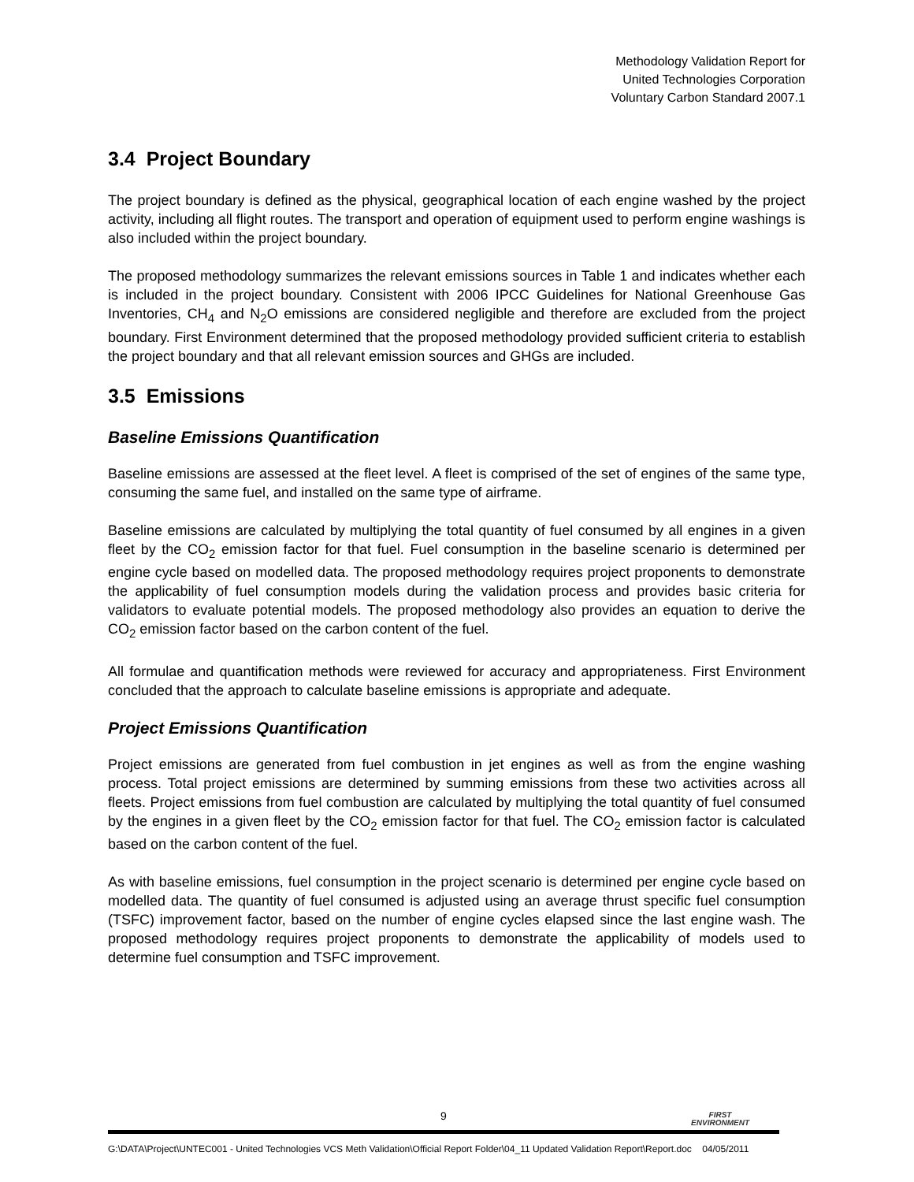Methodology Validation Report for
United Technologies Corporation
Voluntary Carbon Standard 2007.1
3.4 Project Boundary
The project boundary is defined as the physical, geographical location of each engine washed by the project activity, including all flight routes. The transport and operation of equipment used to perform engine washings is also included within the project boundary.
The proposed methodology summarizes the relevant emissions sources in Table 1 and indicates whether each is included in the project boundary. Consistent with 2006 IPCC Guidelines for National Greenhouse Gas Inventories, CH<sub>4</sub> and N<sub>2</sub>O emissions are considered negligible and therefore are excluded from the project boundary. First Environment determined that the proposed methodology provided sufficient criteria to establish the project boundary and that all relevant emission sources and GHGs are included.
3.5 Emissions
Baseline Emissions Quantification
Baseline emissions are assessed at the fleet level. A fleet is comprised of the set of engines of the same type, consuming the same fuel, and installed on the same type of airframe.
Baseline emissions are calculated by multiplying the total quantity of fuel consumed by all engines in a given fleet by the CO<sub>2</sub> emission factor for that fuel. Fuel consumption in the baseline scenario is determined per engine cycle based on modelled data. The proposed methodology requires project proponents to demonstrate the applicability of fuel consumption models during the validation process and provides basic criteria for validators to evaluate potential models. The proposed methodology also provides an equation to derive the CO<sub>2</sub> emission factor based on the carbon content of the fuel.
All formulae and quantification methods were reviewed for accuracy and appropriateness. First Environment concluded that the approach to calculate baseline emissions is appropriate and adequate.
Project Emissions Quantification
Project emissions are generated from fuel combustion in jet engines as well as from the engine washing process. Total project emissions are determined by summing emissions from these two activities across all fleets. Project emissions from fuel combustion are calculated by multiplying the total quantity of fuel consumed by the engines in a given fleet by the CO<sub>2</sub> emission factor for that fuel. The CO<sub>2</sub> emission factor is calculated based on the carbon content of the fuel.
As with baseline emissions, fuel consumption in the project scenario is determined per engine cycle based on modelled data. The quantity of fuel consumed is adjusted using an average thrust specific fuel consumption (TSFC) improvement factor, based on the number of engine cycles elapsed since the last engine wash. The proposed methodology requires project proponents to demonstrate the applicability of models used to determine fuel consumption and TSFC improvement.
9
FIRST
ENVIRONMENT
G:\DATA\Project\UNTEC001 - United Technologies VCS Meth Validation\Official Report Folder\04_11 Updated Validation Report\Report.doc 04/05/2011